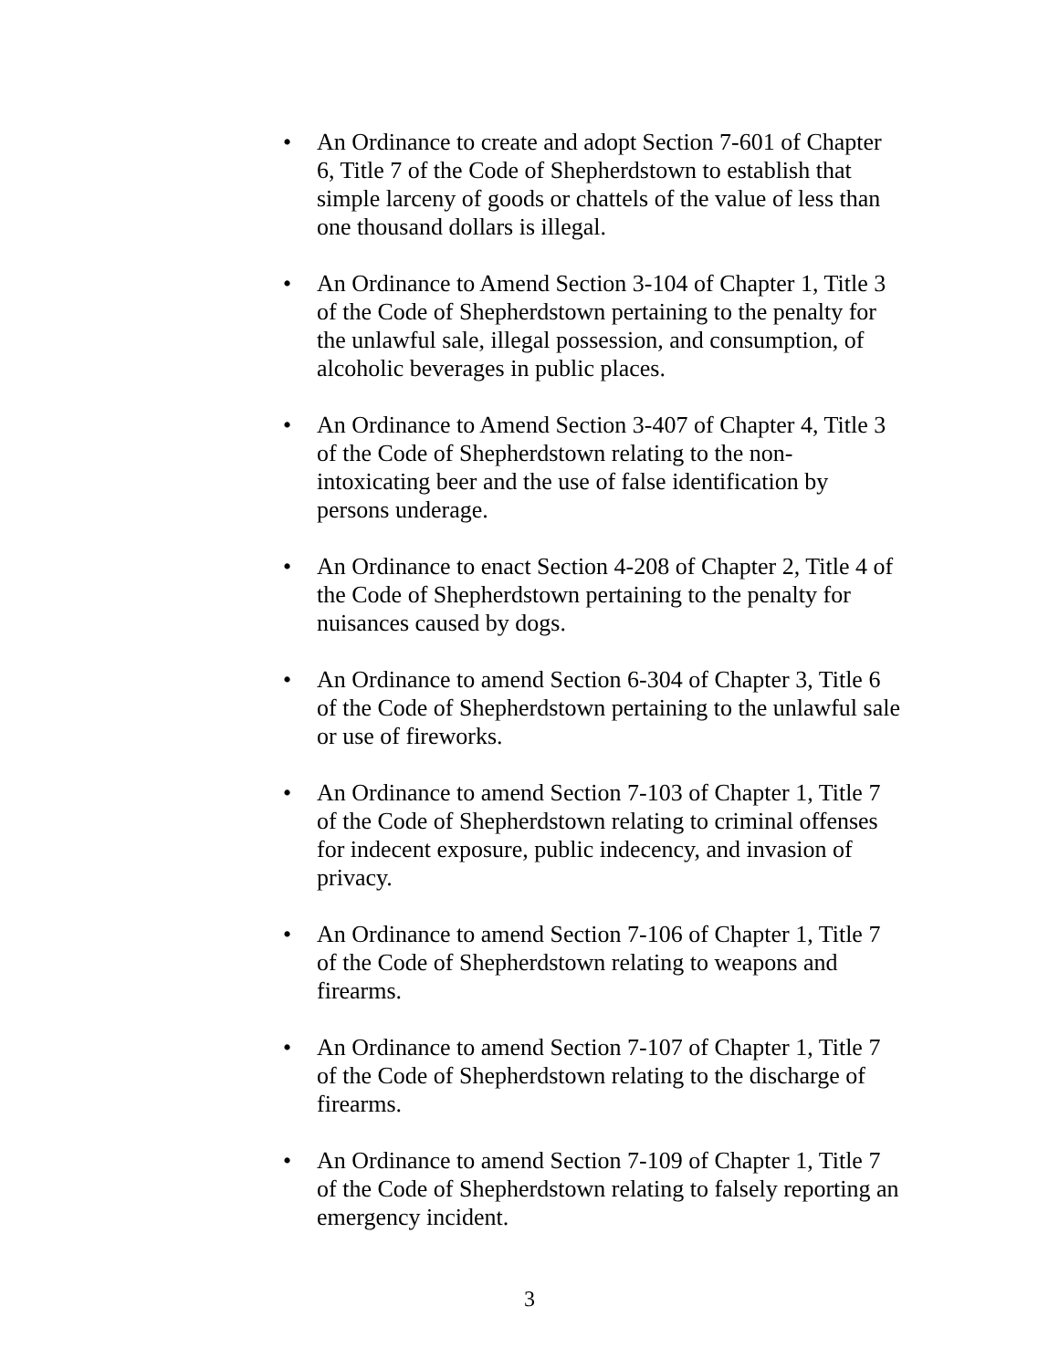• An Ordinance to create and adopt Section 7-601 of Chapter 6, Title 7 of the Code of Shepherdstown to establish that simple larceny of goods or chattels of the value of less than one thousand dollars is illegal.
• An Ordinance to Amend Section 3-104 of Chapter 1, Title 3 of the Code of Shepherdstown pertaining to the penalty for the unlawful sale, illegal possession, and consumption, of alcoholic beverages in public places.
• An Ordinance to Amend Section 3-407 of Chapter 4, Title 3 of the Code of Shepherdstown relating to the non-intoxicating beer and the use of false identification by persons underage.
• An Ordinance to enact Section 4-208 of Chapter 2, Title 4 of the Code of Shepherdstown pertaining to the penalty for nuisances caused by dogs.
• An Ordinance to amend Section 6-304 of Chapter 3, Title 6 of the Code of Shepherdstown pertaining to the unlawful sale or use of fireworks.
• An Ordinance to amend Section 7-103 of Chapter 1, Title 7 of the Code of Shepherdstown relating to criminal offenses for indecent exposure, public indecency, and invasion of privacy.
• An Ordinance to amend Section 7-106 of Chapter 1, Title 7 of the Code of Shepherdstown relating to weapons and firearms.
• An Ordinance to amend Section 7-107 of Chapter 1, Title 7 of the Code of Shepherdstown relating to the discharge of firearms.
• An Ordinance to amend Section 7-109 of Chapter 1, Title 7 of the Code of Shepherdstown relating to falsely reporting an emergency incident.
3